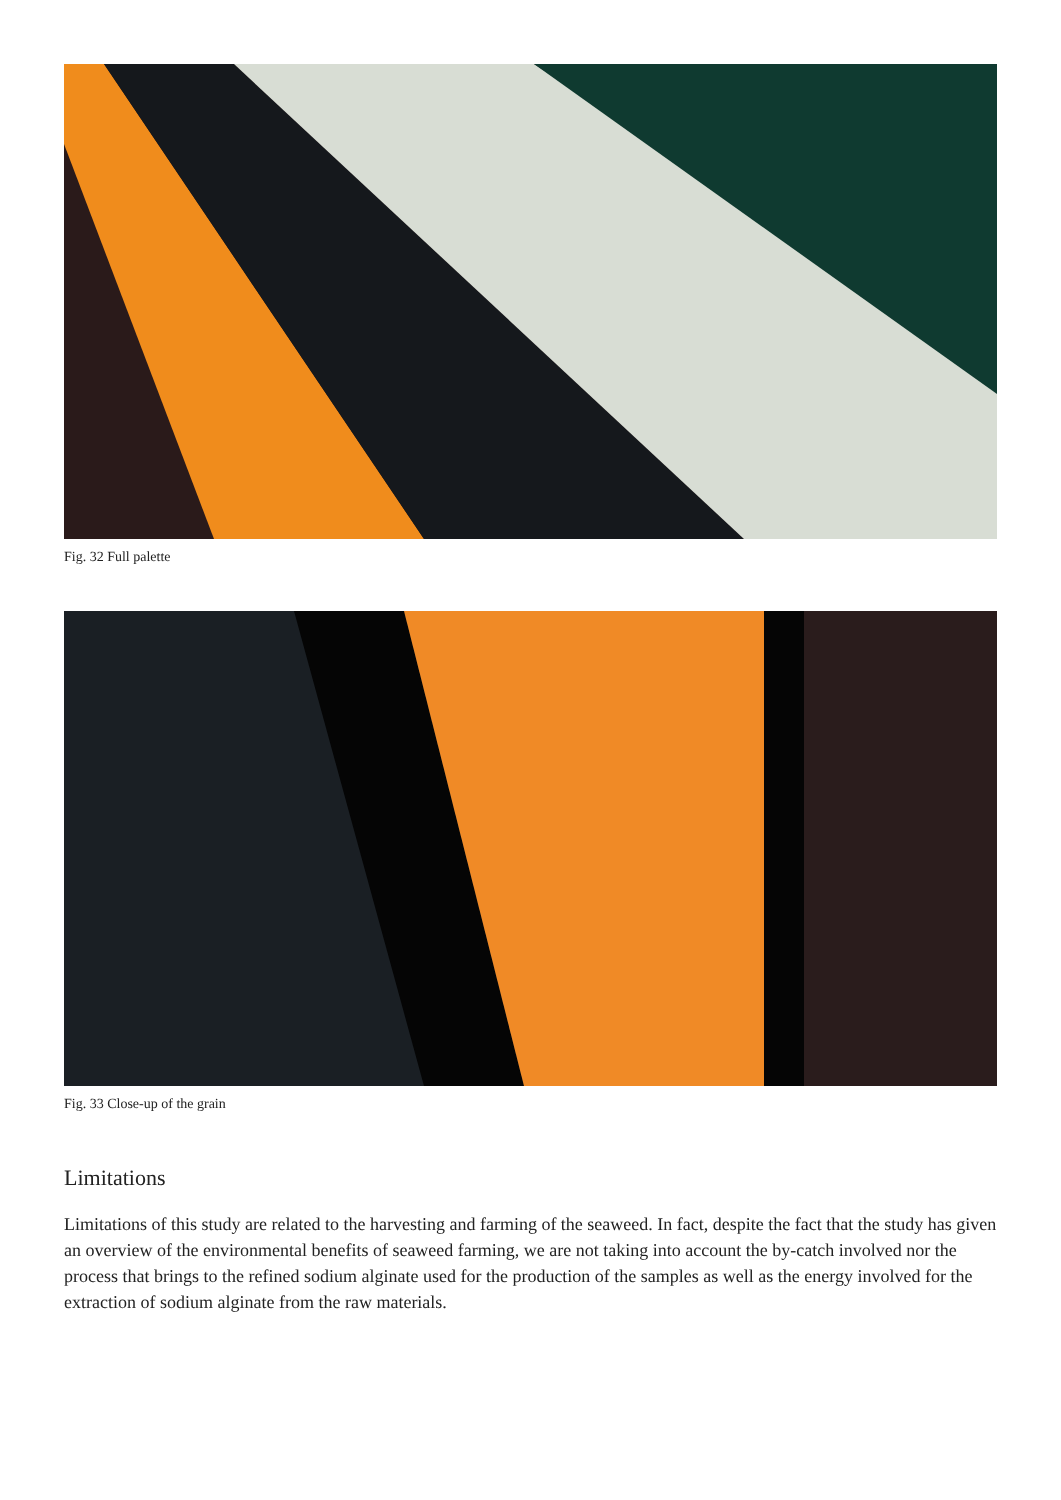Fig. 32 Full palette
Fig. 33 Close-up of the grain
Limitations
Limitations of this study are related to the harvesting and farming of the seaweed. In fact, despite the fact that the study has given an overview of the environmental benefits of seaweed farming, we are not taking into account the by-catch involved nor the process that brings to the refined sodium alginate used for the production of the samples as well as the energy involved for the extraction of sodium alginate from the raw materials.